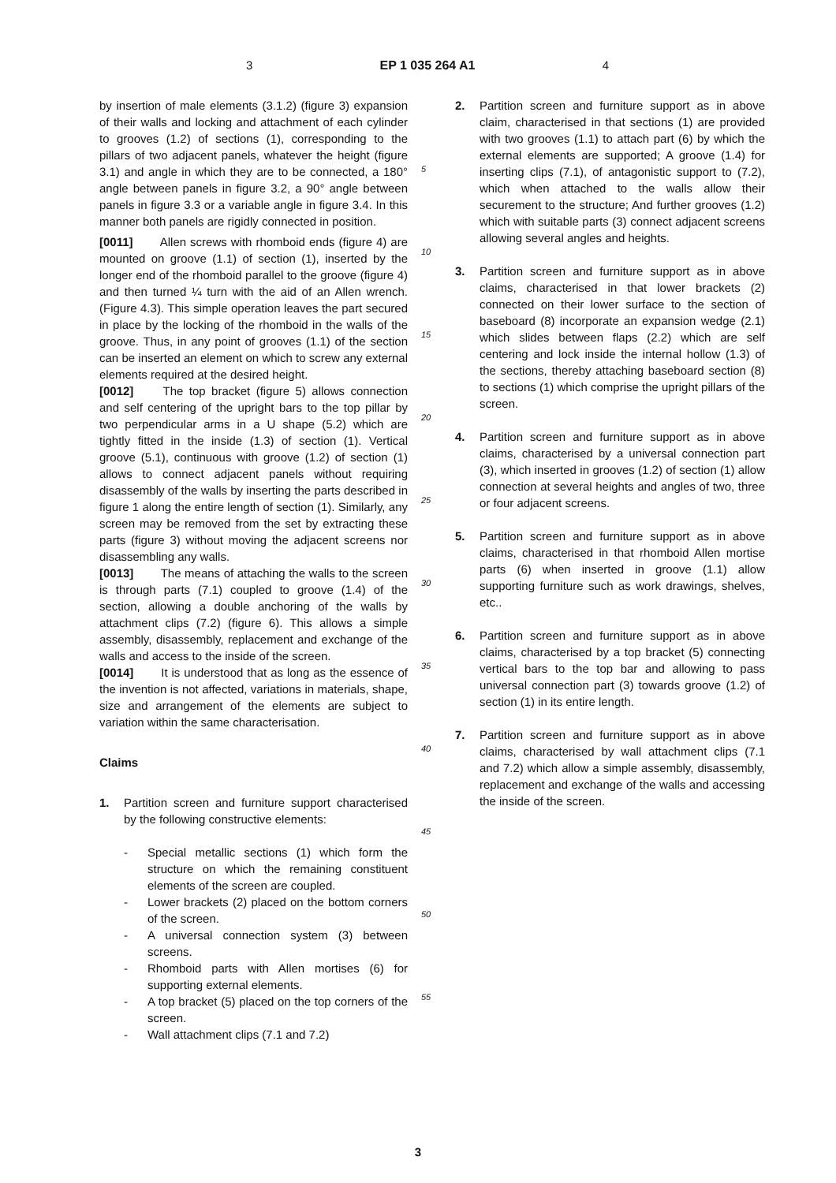3 EP 1 035 264 A1 4
by insertion of male elements (3.1.2) (figure 3) expansion of their walls and locking and attachment of each cylinder to grooves (1.2) of sections (1), corresponding to the pillars of two adjacent panels, whatever the height (figure 3.1) and angle in which they are to be connected, a 180° angle between panels in figure 3.2, a 90° angle between panels in figure 3.3 or a variable angle in figure 3.4. In this manner both panels are rigidly connected in position.
[0011] Allen screws with rhomboid ends (figure 4) are mounted on groove (1.1) of section (1), inserted by the longer end of the rhomboid parallel to the groove (figure 4) and then turned ¼ turn with the aid of an Allen wrench. (Figure 4.3). This simple operation leaves the part secured in place by the locking of the rhomboid in the walls of the groove. Thus, in any point of grooves (1.1) of the section can be inserted an element on which to screw any external elements required at the desired height.
[0012] The top bracket (figure 5) allows connection and self centering of the upright bars to the top pillar by two perpendicular arms in a U shape (5.2) which are tightly fitted in the inside (1.3) of section (1). Vertical groove (5.1), continuous with groove (1.2) of section (1) allows to connect adjacent panels without requiring disassembly of the walls by inserting the parts described in figure 1 along the entire length of section (1). Similarly, any screen may be removed from the set by extracting these parts (figure 3) without moving the adjacent screens nor disassembling any walls.
[0013] The means of attaching the walls to the screen is through parts (7.1) coupled to groove (1.4) of the section, allowing a double anchoring of the walls by attachment clips (7.2) (figure 6). This allows a simple assembly, disassembly, replacement and exchange of the walls and access to the inside of the screen.
[0014] It is understood that as long as the essence of the invention is not affected, variations in materials, shape, size and arrangement of the elements are subject to variation within the same characterisation.
Claims
1. Partition screen and furniture support characterised by the following constructive elements:
- Special metallic sections (1) which form the structure on which the remaining constituent elements of the screen are coupled.
- Lower brackets (2) placed on the bottom corners of the screen.
- A universal connection system (3) between screens.
- Rhomboid parts with Allen mortises (6) for supporting external elements.
- A top bracket (5) placed on the top corners of the screen.
- Wall attachment clips (7.1 and 7.2)
2. Partition screen and furniture support as in above claim, characterised in that sections (1) are provided with two grooves (1.1) to attach part (6) by which the external elements are supported; A groove (1.4) for inserting clips (7.1), of antagonistic support to (7.2), which when attached to the walls allow their securement to the structure; And further grooves (1.2) which with suitable parts (3) connect adjacent screens allowing several angles and heights.
3. Partition screen and furniture support as in above claims, characterised in that lower brackets (2) connected on their lower surface to the section of baseboard (8) incorporate an expansion wedge (2.1) which slides between flaps (2.2) which are self centering and lock inside the internal hollow (1.3) of the sections, thereby attaching baseboard section (8) to sections (1) which comprise the upright pillars of the screen.
4. Partition screen and furniture support as in above claims, characterised by a universal connection part (3), which inserted in grooves (1.2) of section (1) allow connection at several heights and angles of two, three or four adjacent screens.
5. Partition screen and furniture support as in above claims, characterised in that rhomboid Allen mortise parts (6) when inserted in groove (1.1) allow supporting furniture such as work drawings, shelves, etc..
6. Partition screen and furniture support as in above claims, characterised by a top bracket (5) connecting vertical bars to the top bar and allowing to pass universal connection part (3) towards groove (1.2) of section (1) in its entire length.
7. Partition screen and furniture support as in above claims, characterised by wall attachment clips (7.1 and 7.2) which allow a simple assembly, disassembly, replacement and exchange of the walls and accessing the inside of the screen.
5
10
15
20
25
30
35
40
45
50
55
3